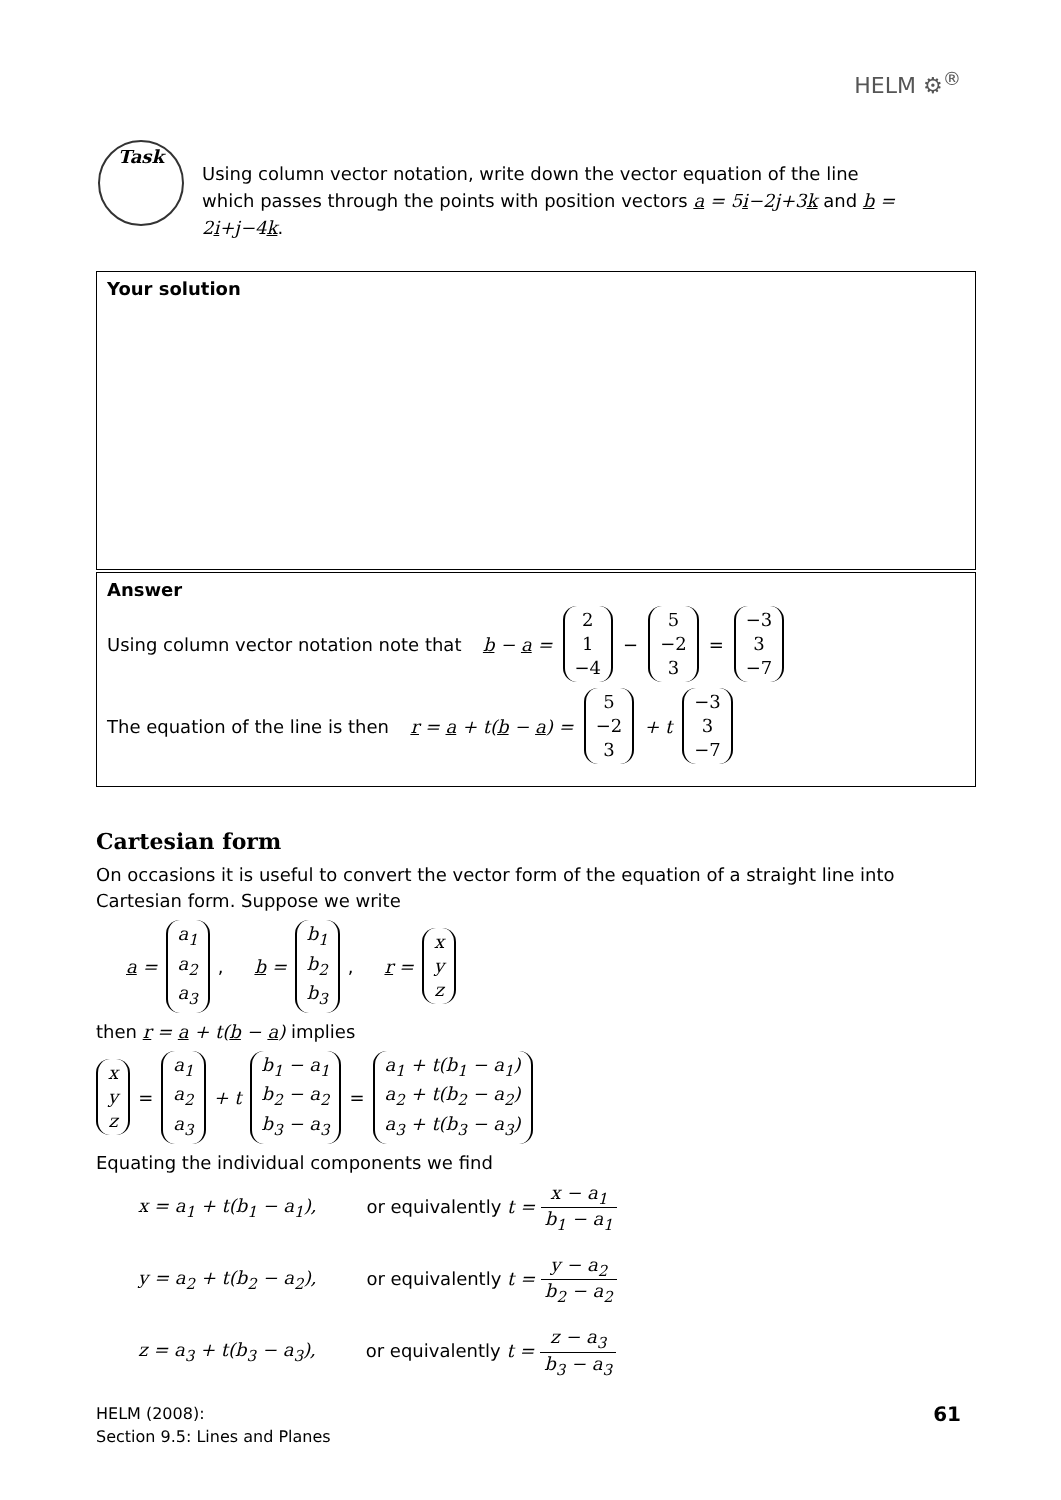HELM ⚙<sup>®</sup>
Task
Using column vector notation, write down the vector equation of the line which passes through the points with position vectors a = 5i−2j+3k and b = 2i+j−4k.
Your solution
Answer
Using column vector notation note that b − a = 2
1
−4 − 5
−2
3 = −3
3
−7
The equation of the line is then r = a + t(b − a) = 5
−2
3 + t −3
3
−7
Cartesian form
On occasions it is useful to convert the vector form of the equation of a straight line into Cartesian form. Suppose we write
a = a<sub>1</sub>
a<sub>2</sub>
a<sub>3</sub>, b = b<sub>1</sub>
b<sub>2</sub>
b<sub>3</sub>, r = x
y
z
then r = a + t(b − a) implies
x
y
z = a<sub>1</sub>
a<sub>2</sub>
a<sub>3</sub> + t b<sub>1</sub> − a<sub>1</sub>
b<sub>2</sub> − a<sub>2</sub>
b<sub>3</sub> − a<sub>3</sub> = a<sub>1</sub> + t(b<sub>1</sub> − a<sub>1</sub>)
a<sub>2</sub> + t(b<sub>2</sub> − a<sub>2</sub>)
a<sub>3</sub> + t(b<sub>3</sub> − a<sub>3</sub>)
Equating the individual components we find
x = a<sub>1</sub> + t(b<sub>1</sub> − a<sub>1</sub>), or equivalently t = x − a<sub>1</sub> b<sub>1</sub> − a<sub>1</sub>
y = a<sub>2</sub> + t(b<sub>2</sub> − a<sub>2</sub>), or equivalently t = y − a<sub>2</sub> b<sub>2</sub> − a<sub>2</sub>
z = a<sub>3</sub> + t(b<sub>3</sub> − a<sub>3</sub>), or equivalently t = z − a<sub>3</sub> b<sub>3</sub> − a<sub>3</sub>
HELM (2008):
Section 9.5: Lines and Planes
61